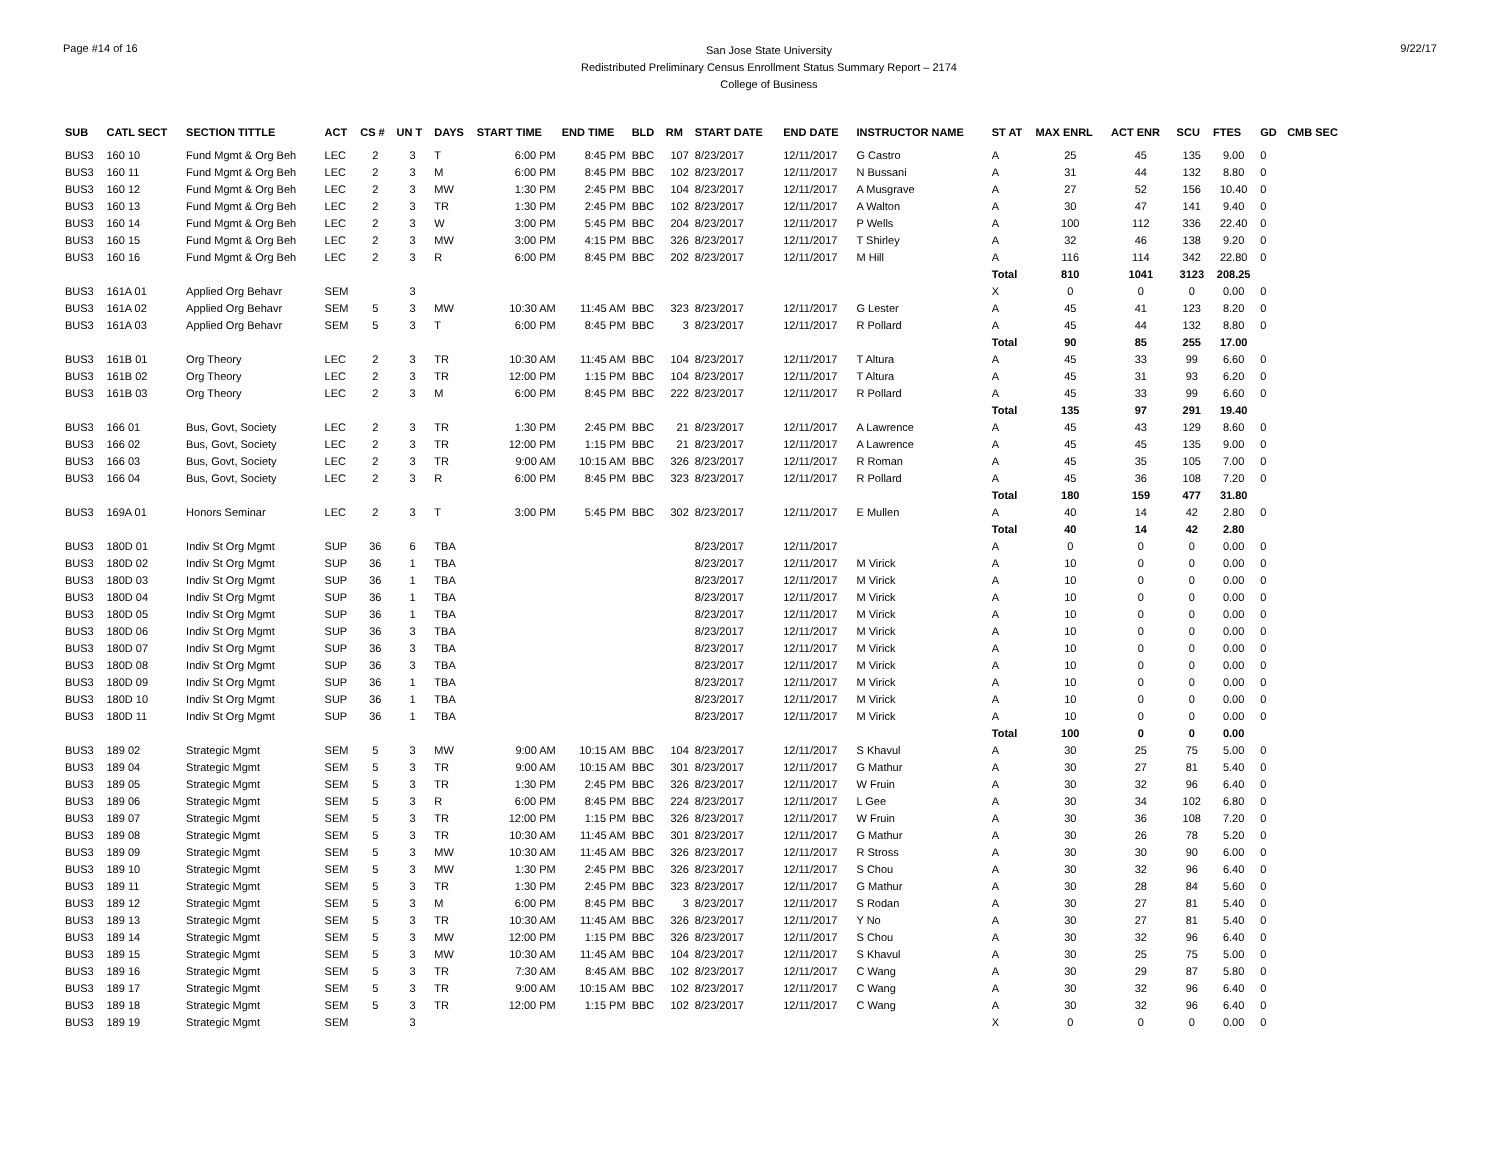Page #14 of 16
San Jose State University
Redistributed Preliminary Census Enrollment Status Summary Report – 2174
College of Business
9/22/17
| SUB | CATL SECT | SECTION TITTLE | ACT | CS # | UN T | DAYS | START TIME | END TIME | BLD | RM | START DATE | END DATE | INSTRUCTOR NAME | ST AT | MAX ENRL | ACT ENR | SCU | FTES | GD | CMB SEC |
| --- | --- | --- | --- | --- | --- | --- | --- | --- | --- | --- | --- | --- | --- | --- | --- | --- | --- | --- | --- | --- |
| BUS3 | 160 10 | Fund Mgmt & Org Beh | LEC | 2 | 3 | T | 6:00 PM | 8:45 PM | BBC | 107 | 8/23/2017 | 12/11/2017 | G Castro | A | 25 | 45 | 135 | 9.00 | 0 | |
| BUS3 | 160 11 | Fund Mgmt & Org Beh | LEC | 2 | 3 | M | 6:00 PM | 8:45 PM | BBC | 102 | 8/23/2017 | 12/11/2017 | N Bussani | A | 31 | 44 | 132 | 8.80 | 0 | |
| BUS3 | 160 12 | Fund Mgmt & Org Beh | LEC | 2 | 3 | MW | 1:30 PM | 2:45 PM | BBC | 104 | 8/23/2017 | 12/11/2017 | A Musgrave | A | 27 | 52 | 156 | 10.40 | 0 | |
| BUS3 | 160 13 | Fund Mgmt & Org Beh | LEC | 2 | 3 | TR | 1:30 PM | 2:45 PM | BBC | 102 | 8/23/2017 | 12/11/2017 | A Walton | A | 30 | 47 | 141 | 9.40 | 0 | |
| BUS3 | 160 14 | Fund Mgmt & Org Beh | LEC | 2 | 3 | W | 3:00 PM | 5:45 PM | BBC | 204 | 8/23/2017 | 12/11/2017 | P Wells | A | 100 | 112 | 336 | 22.40 | 0 | |
| BUS3 | 160 15 | Fund Mgmt & Org Beh | LEC | 2 | 3 | MW | 3:00 PM | 4:15 PM | BBC | 326 | 8/23/2017 | 12/11/2017 | T Shirley | A | 32 | 46 | 138 | 9.20 | 0 | |
| BUS3 | 160 16 | Fund Mgmt & Org Beh | LEC | 2 | 3 | R | 6:00 PM | 8:45 PM | BBC | 202 | 8/23/2017 | 12/11/2017 | M Hill | A | 116 | 114 | 342 | 22.80 | 0 | |
| | | | | | | | | | | | | | | Total | 810 | 1041 | 3123 | 208.25 | | |
| BUS3 | 161A 01 | Applied Org Behavr | SEM | | 3 | | | | | | | | | X | 0 | 0 | 0 | 0.00 | 0 | |
| BUS3 | 161A 02 | Applied Org Behavr | SEM | 5 | 3 | MW | 10:30 AM | 11:45 AM | BBC | 323 | 8/23/2017 | 12/11/2017 | G Lester | A | 45 | 41 | 123 | 8.20 | 0 | |
| BUS3 | 161A 03 | Applied Org Behavr | SEM | 5 | 3 | T | 6:00 PM | 8:45 PM | BBC | 3 | 8/23/2017 | 12/11/2017 | R Pollard | A | 45 | 44 | 132 | 8.80 | 0 | |
| | | | | | | | | | | | | | | Total | 90 | 85 | 255 | 17.00 | | |
| BUS3 | 161B 01 | Org Theory | LEC | 2 | 3 | TR | 10:30 AM | 11:45 AM | BBC | 104 | 8/23/2017 | 12/11/2017 | T Altura | A | 45 | 33 | 99 | 6.60 | 0 | |
| BUS3 | 161B 02 | Org Theory | LEC | 2 | 3 | TR | 12:00 PM | 1:15 PM | BBC | 104 | 8/23/2017 | 12/11/2017 | T Altura | A | 45 | 31 | 93 | 6.20 | 0 | |
| BUS3 | 161B 03 | Org Theory | LEC | 2 | 3 | M | 6:00 PM | 8:45 PM | BBC | 222 | 8/23/2017 | 12/11/2017 | R Pollard | A | 45 | 33 | 99 | 6.60 | 0 | |
| | | | | | | | | | | | | | | Total | 135 | 97 | 291 | 19.40 | | |
| BUS3 | 166 01 | Bus, Govt, Society | LEC | 2 | 3 | TR | 1:30 PM | 2:45 PM | BBC | 21 | 8/23/2017 | 12/11/2017 | A Lawrence | A | 45 | 43 | 129 | 8.60 | 0 | |
| BUS3 | 166 02 | Bus, Govt, Society | LEC | 2 | 3 | TR | 12:00 PM | 1:15 PM | BBC | 21 | 8/23/2017 | 12/11/2017 | A Lawrence | A | 45 | 45 | 135 | 9.00 | 0 | |
| BUS3 | 166 03 | Bus, Govt, Society | LEC | 2 | 3 | TR | 9:00 AM | 10:15 AM | BBC | 326 | 8/23/2017 | 12/11/2017 | R Roman | A | 45 | 35 | 105 | 7.00 | 0 | |
| BUS3 | 166 04 | Bus, Govt, Society | LEC | 2 | 3 | R | 6:00 PM | 8:45 PM | BBC | 323 | 8/23/2017 | 12/11/2017 | R Pollard | A | 45 | 36 | 108 | 7.20 | 0 | |
| | | | | | | | | | | | | | | Total | 180 | 159 | 477 | 31.80 | | |
| BUS3 | 169A 01 | Honors Seminar | LEC | 2 | 3 | T | 3:00 PM | 5:45 PM | BBC | 302 | 8/23/2017 | 12/11/2017 | E Mullen | A | 40 | 14 | 42 | 2.80 | 0 | |
| | | | | | | | | | | | | | | Total | 40 | 14 | 42 | 2.80 | | |
| BUS3 | 180D 01 | Indiv St Org Mgmt | SUP | 36 | 6 | TBA | | | | | 8/23/2017 | 12/11/2017 | | A | 0 | 0 | 0 | 0.00 | 0 | |
| BUS3 | 180D 02 | Indiv St Org Mgmt | SUP | 36 | 1 | TBA | | | | | 8/23/2017 | 12/11/2017 | M Virick | A | 10 | 0 | 0 | 0.00 | 0 | |
| BUS3 | 180D 03 | Indiv St Org Mgmt | SUP | 36 | 1 | TBA | | | | | 8/23/2017 | 12/11/2017 | M Virick | A | 10 | 0 | 0 | 0.00 | 0 | |
| BUS3 | 180D 04 | Indiv St Org Mgmt | SUP | 36 | 1 | TBA | | | | | 8/23/2017 | 12/11/2017 | M Virick | A | 10 | 0 | 0 | 0.00 | 0 | |
| BUS3 | 180D 05 | Indiv St Org Mgmt | SUP | 36 | 1 | TBA | | | | | 8/23/2017 | 12/11/2017 | M Virick | A | 10 | 0 | 0 | 0.00 | 0 | |
| BUS3 | 180D 06 | Indiv St Org Mgmt | SUP | 36 | 3 | TBA | | | | | 8/23/2017 | 12/11/2017 | M Virick | A | 10 | 0 | 0 | 0.00 | 0 | |
| BUS3 | 180D 07 | Indiv St Org Mgmt | SUP | 36 | 3 | TBA | | | | | 8/23/2017 | 12/11/2017 | M Virick | A | 10 | 0 | 0 | 0.00 | 0 | |
| BUS3 | 180D 08 | Indiv St Org Mgmt | SUP | 36 | 3 | TBA | | | | | 8/23/2017 | 12/11/2017 | M Virick | A | 10 | 0 | 0 | 0.00 | 0 | |
| BUS3 | 180D 09 | Indiv St Org Mgmt | SUP | 36 | 1 | TBA | | | | | 8/23/2017 | 12/11/2017 | M Virick | A | 10 | 0 | 0 | 0.00 | 0 | |
| BUS3 | 180D 10 | Indiv St Org Mgmt | SUP | 36 | 1 | TBA | | | | | 8/23/2017 | 12/11/2017 | M Virick | A | 10 | 0 | 0 | 0.00 | 0 | |
| BUS3 | 180D 11 | Indiv St Org Mgmt | SUP | 36 | 1 | TBA | | | | | 8/23/2017 | 12/11/2017 | M Virick | A | 10 | 0 | 0 | 0.00 | 0 | |
| | | | | | | | | | | | | | | Total | 100 | 0 | 0 | 0.00 | | |
| BUS3 | 189 02 | Strategic Mgmt | SEM | 5 | 3 | MW | 9:00 AM | 10:15 AM | BBC | 104 | 8/23/2017 | 12/11/2017 | S Khavul | A | 30 | 25 | 75 | 5.00 | 0 | |
| BUS3 | 189 04 | Strategic Mgmt | SEM | 5 | 3 | TR | 9:00 AM | 10:15 AM | BBC | 301 | 8/23/2017 | 12/11/2017 | G Mathur | A | 30 | 27 | 81 | 5.40 | 0 | |
| BUS3 | 189 05 | Strategic Mgmt | SEM | 5 | 3 | TR | 1:30 PM | 2:45 PM | BBC | 326 | 8/23/2017 | 12/11/2017 | W Fruin | A | 30 | 32 | 96 | 6.40 | 0 | |
| BUS3 | 189 06 | Strategic Mgmt | SEM | 5 | 3 | R | 6:00 PM | 8:45 PM | BBC | 224 | 8/23/2017 | 12/11/2017 | L Gee | A | 30 | 34 | 102 | 6.80 | 0 | |
| BUS3 | 189 07 | Strategic Mgmt | SEM | 5 | 3 | TR | 12:00 PM | 1:15 PM | BBC | 326 | 8/23/2017 | 12/11/2017 | W Fruin | A | 30 | 36 | 108 | 7.20 | 0 | |
| BUS3 | 189 08 | Strategic Mgmt | SEM | 5 | 3 | TR | 10:30 AM | 11:45 AM | BBC | 301 | 8/23/2017 | 12/11/2017 | G Mathur | A | 30 | 26 | 78 | 5.20 | 0 | |
| BUS3 | 189 09 | Strategic Mgmt | SEM | 5 | 3 | MW | 10:30 AM | 11:45 AM | BBC | 326 | 8/23/2017 | 12/11/2017 | R Stross | A | 30 | 30 | 90 | 6.00 | 0 | |
| BUS3 | 189 10 | Strategic Mgmt | SEM | 5 | 3 | MW | 1:30 PM | 2:45 PM | BBC | 326 | 8/23/2017 | 12/11/2017 | S Chou | A | 30 | 32 | 96 | 6.40 | 0 | |
| BUS3 | 189 11 | Strategic Mgmt | SEM | 5 | 3 | TR | 1:30 PM | 2:45 PM | BBC | 323 | 8/23/2017 | 12/11/2017 | G Mathur | A | 30 | 28 | 84 | 5.60 | 0 | |
| BUS3 | 189 12 | Strategic Mgmt | SEM | 5 | 3 | M | 6:00 PM | 8:45 PM | BBC | 3 | 8/23/2017 | 12/11/2017 | S Rodan | A | 30 | 27 | 81 | 5.40 | 0 | |
| BUS3 | 189 13 | Strategic Mgmt | SEM | 5 | 3 | TR | 10:30 AM | 11:45 AM | BBC | 326 | 8/23/2017 | 12/11/2017 | Y No | A | 30 | 27 | 81 | 5.40 | 0 | |
| BUS3 | 189 14 | Strategic Mgmt | SEM | 5 | 3 | MW | 12:00 PM | 1:15 PM | BBC | 326 | 8/23/2017 | 12/11/2017 | S Chou | A | 30 | 32 | 96 | 6.40 | 0 | |
| BUS3 | 189 15 | Strategic Mgmt | SEM | 5 | 3 | MW | 10:30 AM | 11:45 AM | BBC | 104 | 8/23/2017 | 12/11/2017 | S Khavul | A | 30 | 25 | 75 | 5.00 | 0 | |
| BUS3 | 189 16 | Strategic Mgmt | SEM | 5 | 3 | TR | 7:30 AM | 8:45 AM | BBC | 102 | 8/23/2017 | 12/11/2017 | C Wang | A | 30 | 29 | 87 | 5.80 | 0 | |
| BUS3 | 189 17 | Strategic Mgmt | SEM | 5 | 3 | TR | 9:00 AM | 10:15 AM | BBC | 102 | 8/23/2017 | 12/11/2017 | C Wang | A | 30 | 32 | 96 | 6.40 | 0 | |
| BUS3 | 189 18 | Strategic Mgmt | SEM | 5 | 3 | TR | 12:00 PM | 1:15 PM | BBC | 102 | 8/23/2017 | 12/11/2017 | C Wang | A | 30 | 32 | 96 | 6.40 | 0 | |
| BUS3 | 189 19 | Strategic Mgmt | SEM | | 3 | | | | | | | | | X | 0 | 0 | 0 | 0.00 | 0 | |